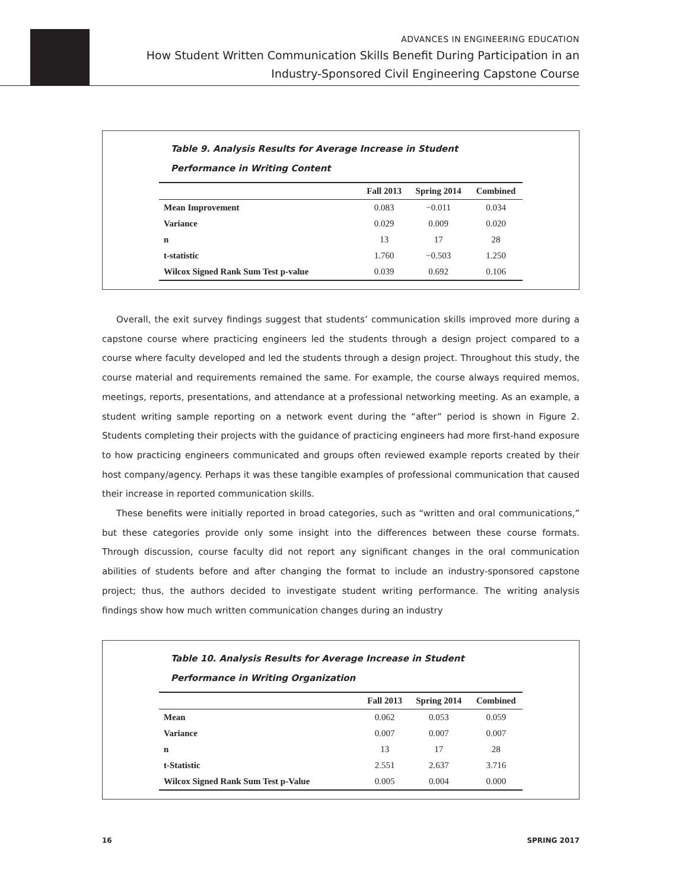ADVANCES IN ENGINEERING EDUCATION
How Student Written Communication Skills Benefit During Participation in an
Industry-Sponsored Civil Engineering Capstone Course
Table 9. Analysis Results for Average Increase in Student
Performance in Writing Content
| | Fall 2013 | Spring 2014 | Combined |
| --- | --- | --- | --- |
| Mean Improvement | 0.083 | −0.011 | 0.034 |
| Variance | 0.029 | 0.009 | 0.020 |
| n | 13 | 17 | 28 |
| t-statistic | 1.760 | −0.503 | 1.250 |
| Wilcox Signed Rank Sum Test p-value | 0.039 | 0.692 | 0.106 |
Overall, the exit survey findings suggest that students’ communication skills improved more during a capstone course where practicing engineers led the students through a design project compared to a course where faculty developed and led the students through a design project. Throughout this study, the course material and requirements remained the same. For example, the course always required memos, meetings, reports, presentations, and attendance at a professional networking meeting. As an example, a student writing sample reporting on a network event during the “after” period is shown in Figure 2. Students completing their projects with the guidance of practicing engineers had more first-hand exposure to how practicing engineers communicated and groups often reviewed example reports created by their host company/agency. Perhaps it was these tangible examples of professional communication that caused their increase in reported communication skills.
These benefits were initially reported in broad categories, such as “written and oral communications,” but these categories provide only some insight into the differences between these course formats. Through discussion, course faculty did not report any significant changes in the oral communication abilities of students before and after changing the format to include an industry-sponsored capstone project; thus, the authors decided to investigate student writing performance. The writing analysis findings show how much written communication changes during an industry
Table 10. Analysis Results for Average Increase in Student
Performance in Writing Organization
| | Fall 2013 | Spring 2014 | Combined |
| --- | --- | --- | --- |
| Mean | 0.062 | 0.053 | 0.059 |
| Variance | 0.007 | 0.007 | 0.007 |
| n | 13 | 17 | 28 |
| t-Statistic | 2.551 | 2.637 | 3.716 |
| Wilcox Signed Rank Sum Test p-Value | 0.005 | 0.004 | 0.000 |
16 SPRING 2017